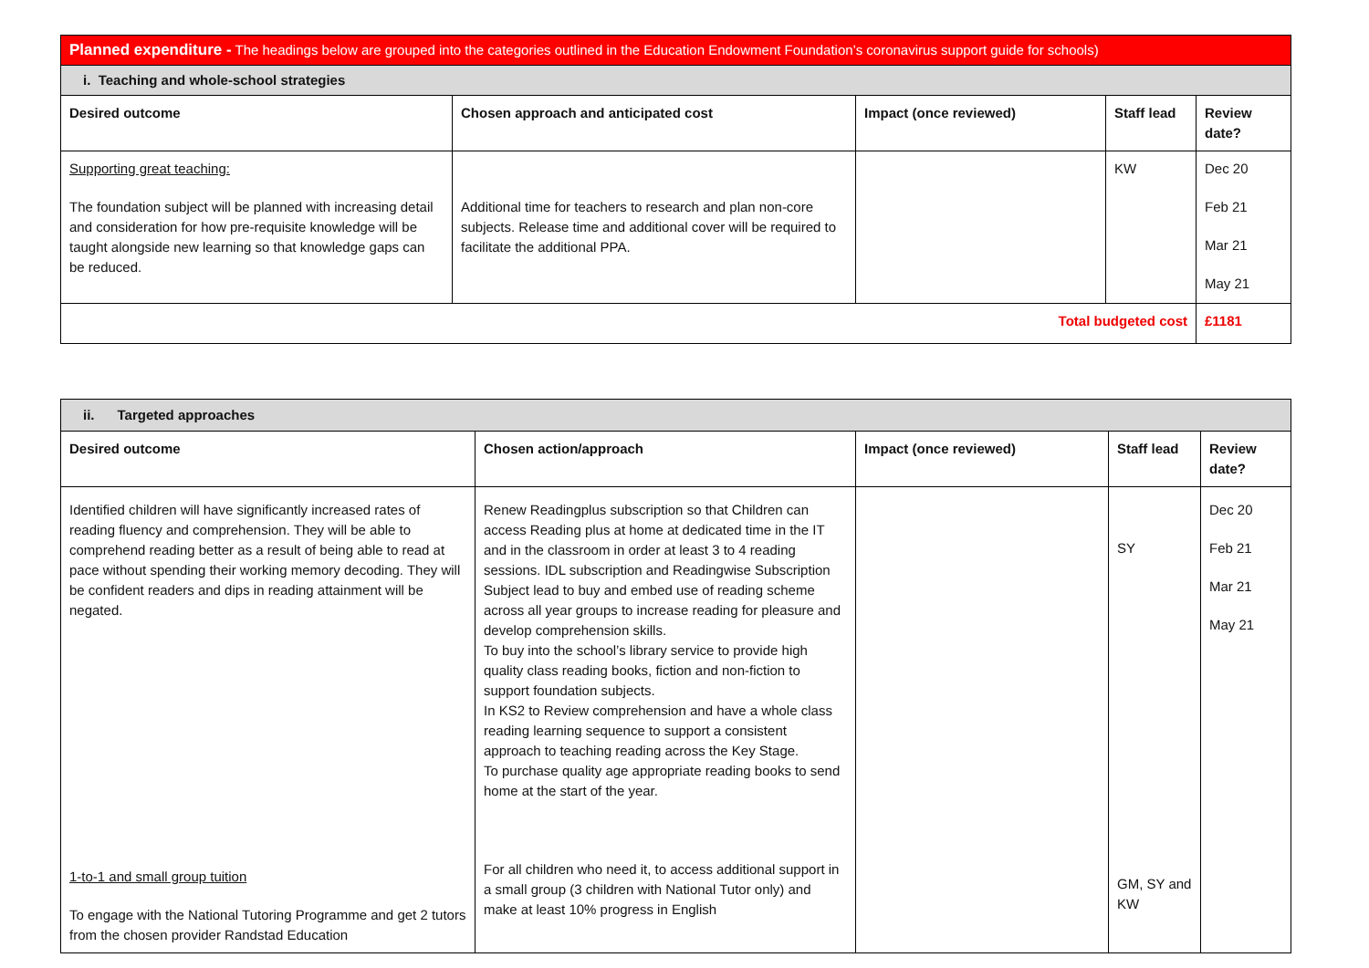| Planned expenditure - The headings below are grouped into the categories outlined in the Education Endowment Foundation’s coronavirus support guide for schools) | | | | |
| i. Teaching and whole-school strategies | | | | |
| Desired outcome | Chosen approach and anticipated cost | Impact (once reviewed) | Staff lead | Review date? |
| Supporting great teaching: The foundation subject will be planned with increasing detail and consideration for how pre-requisite knowledge will be taught alongside new learning so that knowledge gaps can be reduced. | Additional time for teachers to research and plan non-core subjects. Release time and additional cover will be required to facilitate the additional PPA. | | KW | Dec 20 Feb 21 Mar 21 May 21 |
| Total budgeted cost | | | | £1181 |
| ii. Targeted approaches | | | | |
| Desired outcome | Chosen action/approach | Impact (once reviewed) | Staff lead | Review date? |
| Identified children will have significantly increased rates of reading fluency and comprehension. They will be able to comprehend reading better as a result of being able to read at pace without spending their working memory decoding. They will be confident readers and dips in reading attainment will be negated. 1-to-1 and small group tuition To engage with the National Tutoring Programme and get 2 tutors from the chosen provider Randstad Education | Renew Readingplus subscription so that Children can access Reading plus at home at dedicated time in the IT and in the classroom in order at least 3 to 4 reading sessions. IDL subscription and Readingwise Subscription Subject lead to buy and embed use of reading scheme across all year groups to increase reading for pleasure and develop comprehension skills. To buy into the school’s library service to provide high quality class reading books, fiction and non-fiction to support foundation subjects. In KS2 to Review comprehension and have a whole class reading learning sequence to support a consistent approach to teaching reading across the Key Stage. To purchase quality age appropriate reading books to send home at the start of the year. For all children who need it, to access additional support in a small group (3 children with National Tutor only) and make at least 10% progress in English | | SY GM, SY and KW | Dec 20 Feb 21 Mar 21 May 21 |